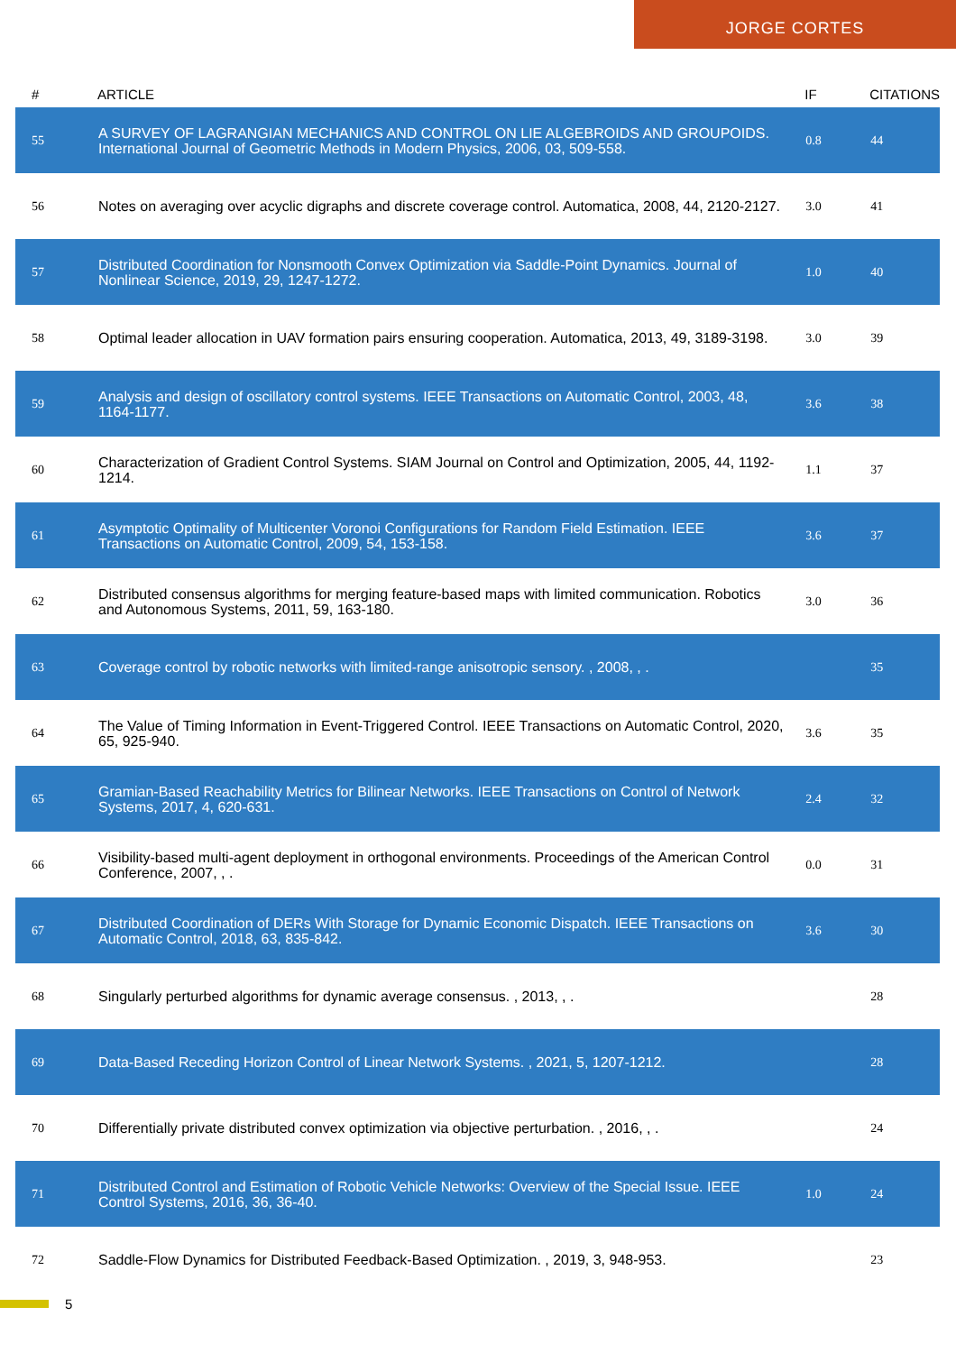JORGE CORTES
| # | ARTICLE | IF | CITATIONS |
| --- | --- | --- | --- |
| 55 | A SURVEY OF LAGRANGIAN MECHANICS AND CONTROL ON LIE ALGEBROIDS AND GROUPOIDS. International Journal of Geometric Methods in Modern Physics, 2006, 03, 509-558. | 0.8 | 44 |
| 56 | Notes on averaging over acyclic digraphs and discrete coverage control. Automatica, 2008, 44, 2120-2127. | 3.0 | 41 |
| 57 | Distributed Coordination for Nonsmooth Convex Optimization via Saddle-Point Dynamics. Journal of Nonlinear Science, 2019, 29, 1247-1272. | 1.0 | 40 |
| 58 | Optimal leader allocation in UAV formation pairs ensuring cooperation. Automatica, 2013, 49, 3189-3198. | 3.0 | 39 |
| 59 | Analysis and design of oscillatory control systems. IEEE Transactions on Automatic Control, 2003, 48, 1164-1177. | 3.6 | 38 |
| 60 | Characterization of Gradient Control Systems. SIAM Journal on Control and Optimization, 2005, 44, 1192-1214. | 1.1 | 37 |
| 61 | Asymptotic Optimality of Multicenter Voronoi Configurations for Random Field Estimation. IEEE Transactions on Automatic Control, 2009, 54, 153-158. | 3.6 | 37 |
| 62 | Distributed consensus algorithms for merging feature-based maps with limited communication. Robotics and Autonomous Systems, 2011, 59, 163-180. | 3.0 | 36 |
| 63 | Coverage control by robotic networks with limited-range anisotropic sensory. , 2008, , . | | 35 |
| 64 | The Value of Timing Information in Event-Triggered Control. IEEE Transactions on Automatic Control, 2020, 65, 925-940. | 3.6 | 35 |
| 65 | Gramian-Based Reachability Metrics for Bilinear Networks. IEEE Transactions on Control of Network Systems, 2017, 4, 620-631. | 2.4 | 32 |
| 66 | Visibility-based multi-agent deployment in orthogonal environments. Proceedings of the American Control Conference, 2007, , . | 0.0 | 31 |
| 67 | Distributed Coordination of DERs With Storage for Dynamic Economic Dispatch. IEEE Transactions on Automatic Control, 2018, 63, 835-842. | 3.6 | 30 |
| 68 | Singularly perturbed algorithms for dynamic average consensus. , 2013, , . | | 28 |
| 69 | Data-Based Receding Horizon Control of Linear Network Systems. , 2021, 5, 1207-1212. | | 28 |
| 70 | Differentially private distributed convex optimization via objective perturbation. , 2016, , . | | 24 |
| 71 | Distributed Control and Estimation of Robotic Vehicle Networks: Overview of the Special Issue. IEEE Control Systems, 2016, 36, 36-40. | 1.0 | 24 |
| 72 | Saddle-Flow Dynamics for Distributed Feedback-Based Optimization. , 2019, 3, 948-953. | | 23 |
5